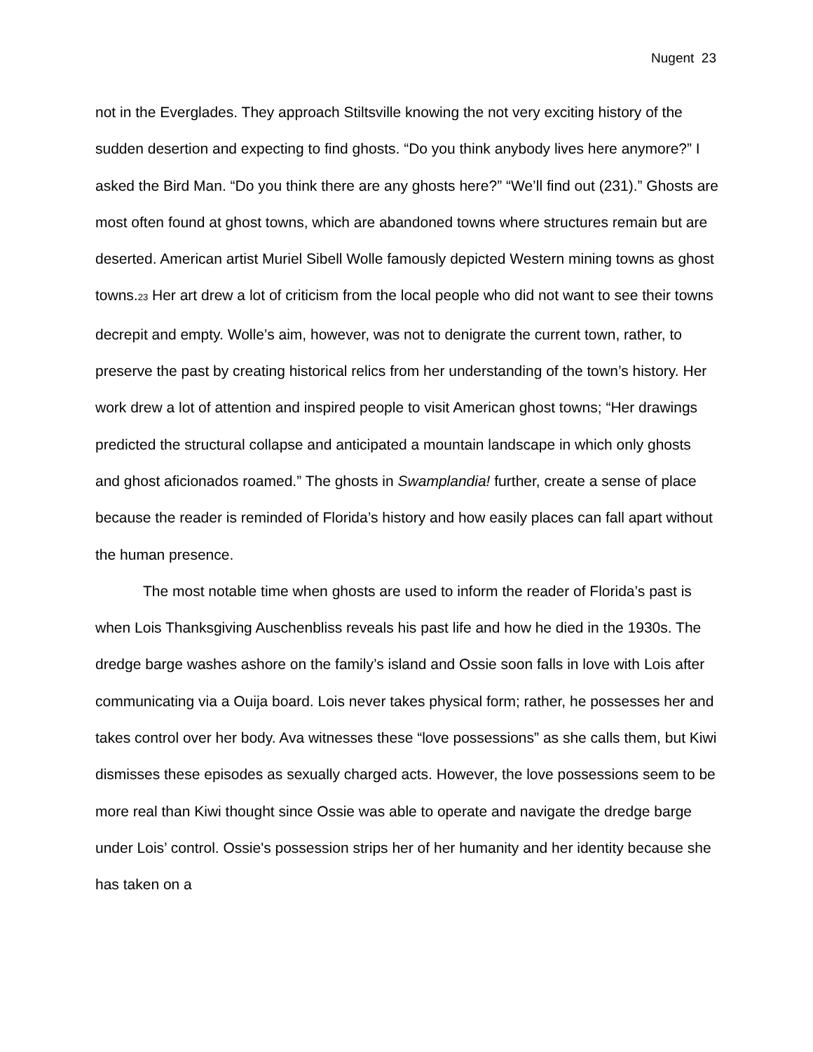Nugent 23
not in the Everglades. They approach Stiltsville knowing the not very exciting history of the sudden desertion and expecting to find ghosts. “Do you think anybody lives here anymore?” I asked the Bird Man. “Do you think there are any ghosts here?” “We’ll find out (231).” Ghosts are most often found at ghost towns, which are abandoned towns where structures remain but are deserted. American artist Muriel Sibell Wolle famously depicted Western mining towns as ghost towns.<sup>23</sup> Her art drew a lot of criticism from the local people who did not want to see their towns decrepit and empty. Wolle’s aim, however, was not to denigrate the current town, rather, to preserve the past by creating historical relics from her understanding of the town’s history. Her work drew a lot of attention and inspired people to visit American ghost towns; “Her drawings predicted the structural collapse and anticipated a mountain landscape in which only ghosts and ghost aficionados roamed.” The ghosts in Swamplandia! further, create a sense of place because the reader is reminded of Florida’s history and how easily places can fall apart without the human presence.
The most notable time when ghosts are used to inform the reader of Florida’s past is when Lois Thanksgiving Auschenbliss reveals his past life and how he died in the 1930s. The dredge barge washes ashore on the family’s island and Ossie soon falls in love with Lois after communicating via a Ouija board. Lois never takes physical form; rather, he possesses her and takes control over her body. Ava witnesses these “love possessions” as she calls them, but Kiwi dismisses these episodes as sexually charged acts. However, the love possessions seem to be more real than Kiwi thought since Ossie was able to operate and navigate the dredge barge under Lois’ control. Ossie's possession strips her of her humanity and her identity because she has taken on a